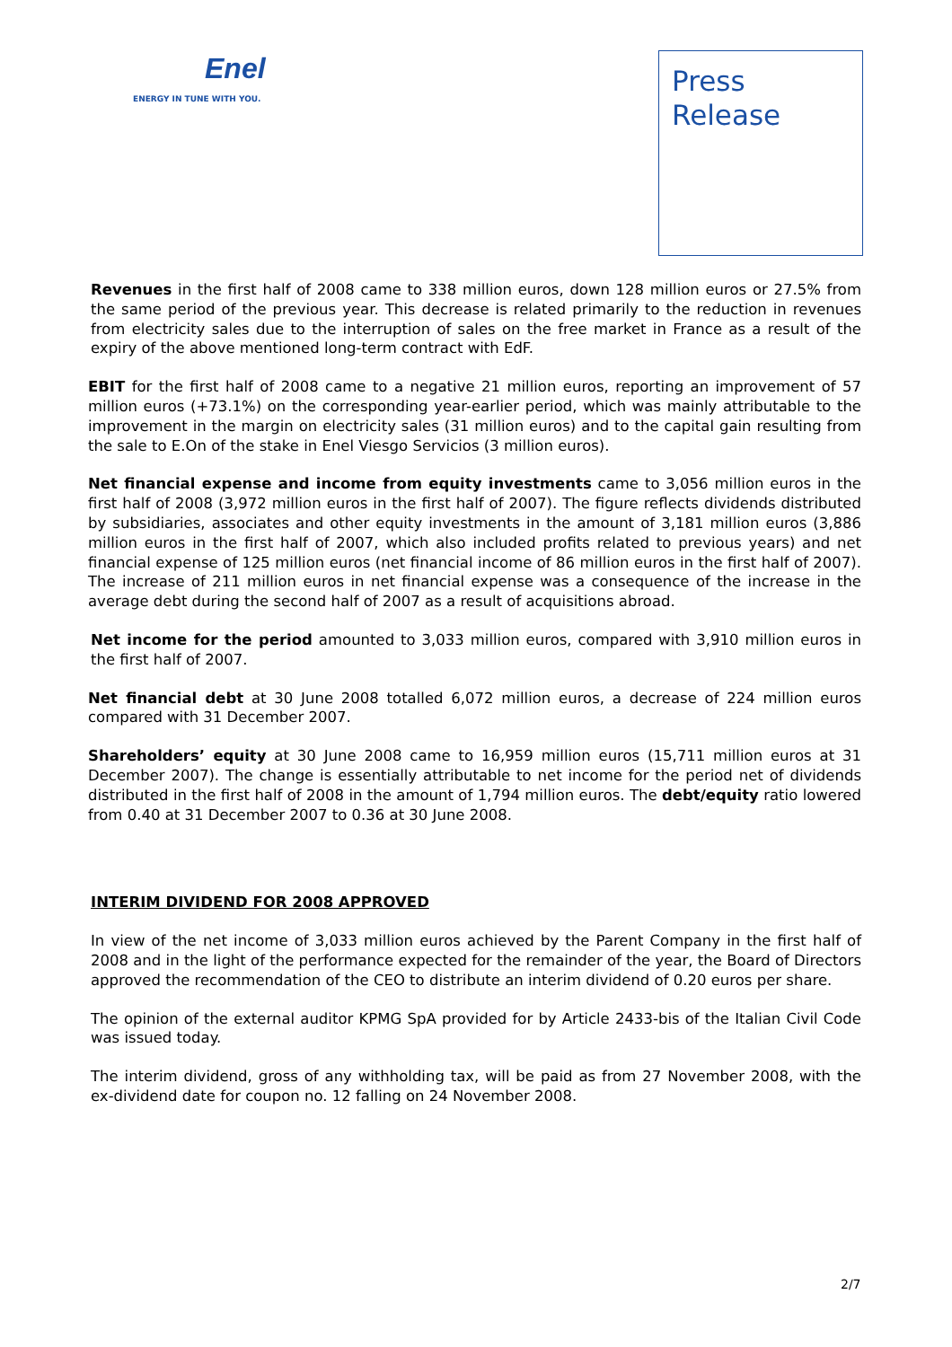Enel
ENERGY IN TUNE WITH YOU.
Press
Release
Revenues in the first half of 2008 came to 338 million euros, down 128 million euros or 27.5% from the same period of the previous year. This decrease is related primarily to the reduction in revenues from electricity sales due to the interruption of sales on the free market in France as a result of the expiry of the above mentioned long-term contract with EdF.
EBIT for the first half of 2008 came to a negative 21 million euros, reporting an improvement of 57 million euros (+73.1%) on the corresponding year-earlier period, which was mainly attributable to the improvement in the margin on electricity sales (31 million euros) and to the capital gain resulting from the sale to E.On of the stake in Enel Viesgo Servicios (3 million euros).
Net financial expense and income from equity investments came to 3,056 million euros in the first half of 2008 (3,972 million euros in the first half of 2007). The figure reflects dividends distributed by subsidiaries, associates and other equity investments in the amount of 3,181 million euros (3,886 million euros in the first half of 2007, which also included profits related to previous years) and net financial expense of 125 million euros (net financial income of 86 million euros in the first half of 2007). The increase of 211 million euros in net financial expense was a consequence of the increase in the average debt during the second half of 2007 as a result of acquisitions abroad.
Net income for the period amounted to 3,033 million euros, compared with 3,910 million euros in the first half of 2007.
Net financial debt at 30 June 2008 totalled 6,072 million euros, a decrease of 224 million euros compared with 31 December 2007.
Shareholders’ equity at 30 June 2008 came to 16,959 million euros (15,711 million euros at 31 December 2007). The change is essentially attributable to net income for the period net of dividends distributed in the first half of 2008 in the amount of 1,794 million euros. The debt/equity ratio lowered from 0.40 at 31 December 2007 to 0.36 at 30 June 2008.
INTERIM DIVIDEND FOR 2008 APPROVED
In view of the net income of 3,033 million euros achieved by the Parent Company in the first half of 2008 and in the light of the performance expected for the remainder of the year, the Board of Directors approved the recommendation of the CEO to distribute an interim dividend of 0.20 euros per share.
The opinion of the external auditor KPMG SpA provided for by Article 2433-bis of the Italian Civil Code was issued today.
The interim dividend, gross of any withholding tax, will be paid as from 27 November 2008, with the ex-dividend date for coupon no. 12 falling on 24 November 2008.
2/7